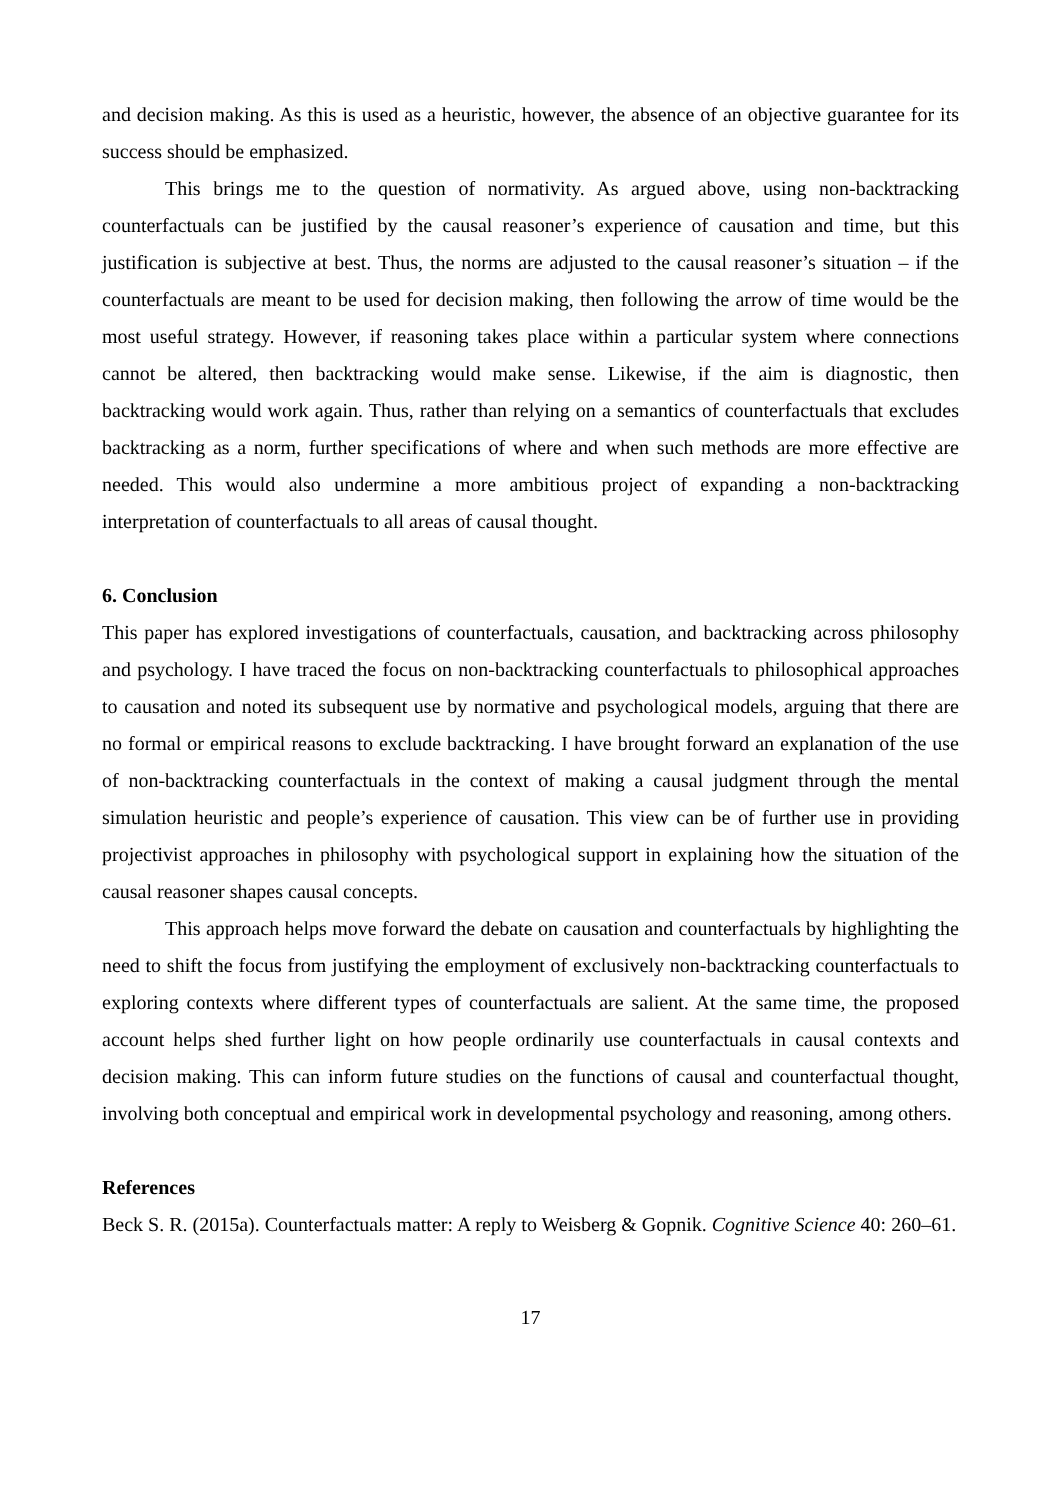and decision making. As this is used as a heuristic, however, the absence of an objective guarantee for its success should be emphasized.
This brings me to the question of normativity. As argued above, using non-backtracking counterfactuals can be justified by the causal reasoner’s experience of causation and time, but this justification is subjective at best. Thus, the norms are adjusted to the causal reasoner’s situation – if the counterfactuals are meant to be used for decision making, then following the arrow of time would be the most useful strategy. However, if reasoning takes place within a particular system where connections cannot be altered, then backtracking would make sense. Likewise, if the aim is diagnostic, then backtracking would work again. Thus, rather than relying on a semantics of counterfactuals that excludes backtracking as a norm, further specifications of where and when such methods are more effective are needed. This would also undermine a more ambitious project of expanding a non-backtracking interpretation of counterfactuals to all areas of causal thought.
6. Conclusion
This paper has explored investigations of counterfactuals, causation, and backtracking across philosophy and psychology. I have traced the focus on non-backtracking counterfactuals to philosophical approaches to causation and noted its subsequent use by normative and psychological models, arguing that there are no formal or empirical reasons to exclude backtracking. I have brought forward an explanation of the use of non-backtracking counterfactuals in the context of making a causal judgment through the mental simulation heuristic and people’s experience of causation. This view can be of further use in providing projectivist approaches in philosophy with psychological support in explaining how the situation of the causal reasoner shapes causal concepts.
This approach helps move forward the debate on causation and counterfactuals by highlighting the need to shift the focus from justifying the employment of exclusively non-backtracking counterfactuals to exploring contexts where different types of counterfactuals are salient. At the same time, the proposed account helps shed further light on how people ordinarily use counterfactuals in causal contexts and decision making. This can inform future studies on the functions of causal and counterfactual thought, involving both conceptual and empirical work in developmental psychology and reasoning, among others.
References
Beck S. R. (2015a). Counterfactuals matter: A reply to Weisberg & Gopnik. Cognitive Science 40: 260–61.
17